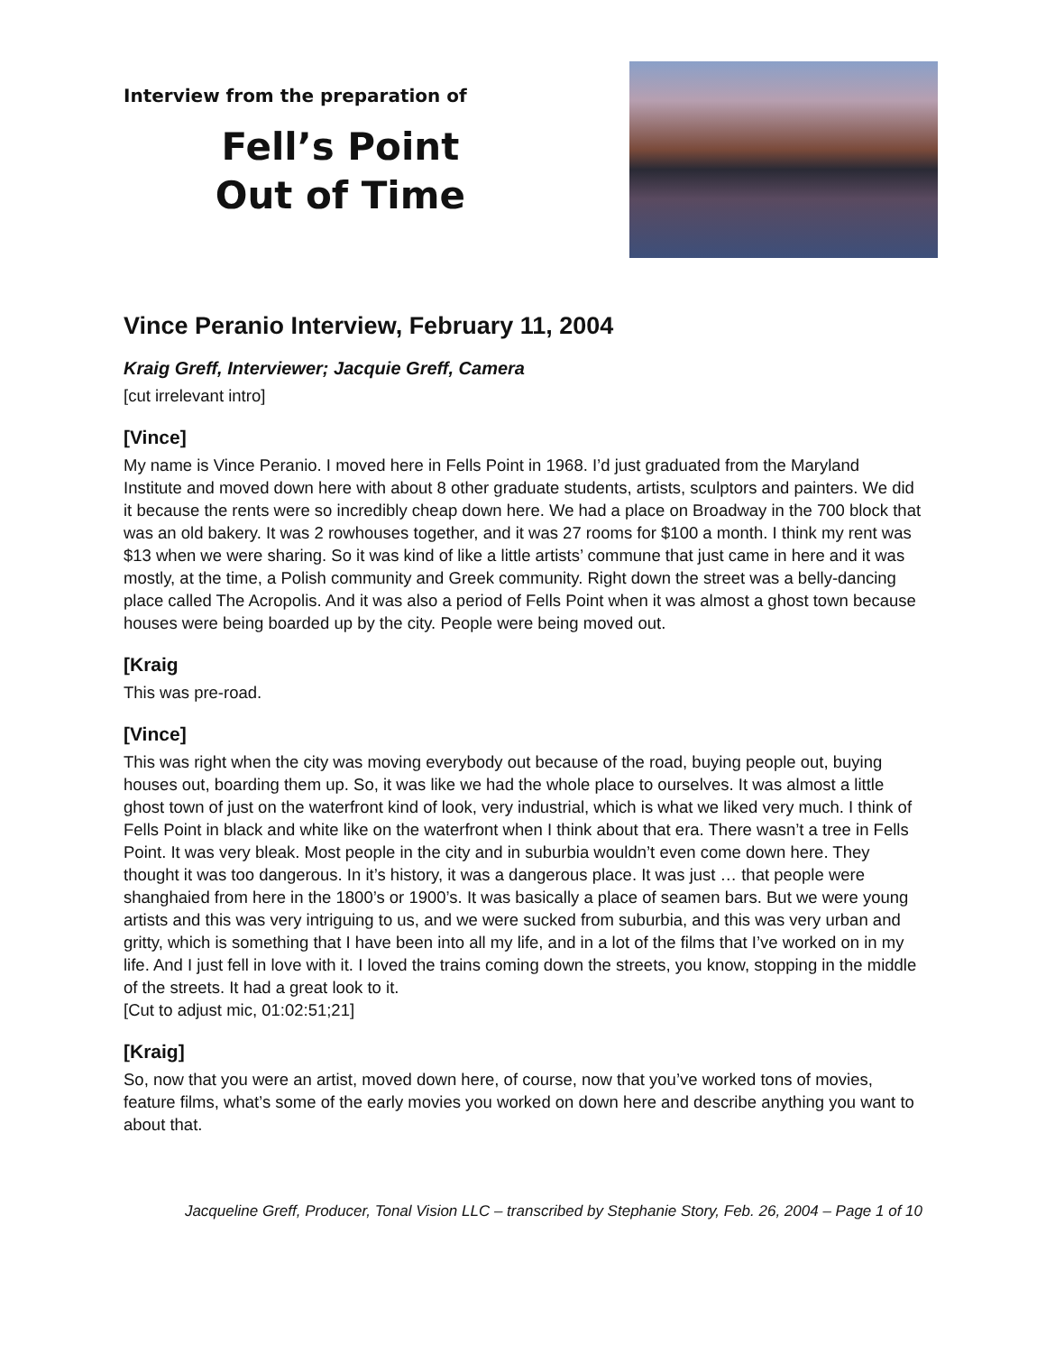Interview from the preparation of
Fell’s Point
Out of Time
Vince Peranio Interview, February 11, 2004
Kraig Greff, Interviewer; Jacquie Greff, Camera
[cut irrelevant intro]
[Vince]
My name is Vince Peranio. I moved here in Fells Point in 1968. I’d just graduated from the Maryland Institute and moved down here with about 8 other graduate students, artists, sculptors and painters. We did it because the rents were so incredibly cheap down here. We had a place on Broadway in the 700 block that was an old bakery. It was 2 rowhouses together, and it was 27 rooms for $100 a month. I think my rent was $13 when we were sharing. So it was kind of like a little artists’ commune that just came in here and it was mostly, at the time, a Polish community and Greek community. Right down the street was a belly-dancing place called The Acropolis. And it was also a period of Fells Point when it was almost a ghost town because houses were being boarded up by the city. People were being moved out.
[Kraig
This was pre-road.
[Vince]
This was right when the city was moving everybody out because of the road, buying people out, buying houses out, boarding them up. So, it was like we had the whole place to ourselves. It was almost a little ghost town of just on the waterfront kind of look, very industrial, which is what we liked very much. I think of Fells Point in black and white like on the waterfront when I think about that era. There wasn’t a tree in Fells Point. It was very bleak. Most people in the city and in suburbia wouldn’t even come down here. They thought it was too dangerous. In it’s history, it was a dangerous place. It was just … that people were shanghaied from here in the 1800’s or 1900’s. It was basically a place of seamen bars. But we were young artists and this was very intriguing to us, and we were sucked from suburbia, and this was very urban and gritty, which is something that I have been into all my life, and in a lot of the films that I’ve worked on in my life. And I just fell in love with it. I loved the trains coming down the streets, you know, stopping in the middle of the streets. It had a great look to it.
[Cut to adjust mic, 01:02:51;21]
[Kraig]
So, now that you were an artist, moved down here, of course, now that you’ve worked tons of movies, feature films, what’s some of the early movies you worked on down here and describe anything you want to about that.
Jacqueline Greff, Producer, Tonal Vision LLC – transcribed by Stephanie Story, Feb. 26, 2004 – Page 1 of 10